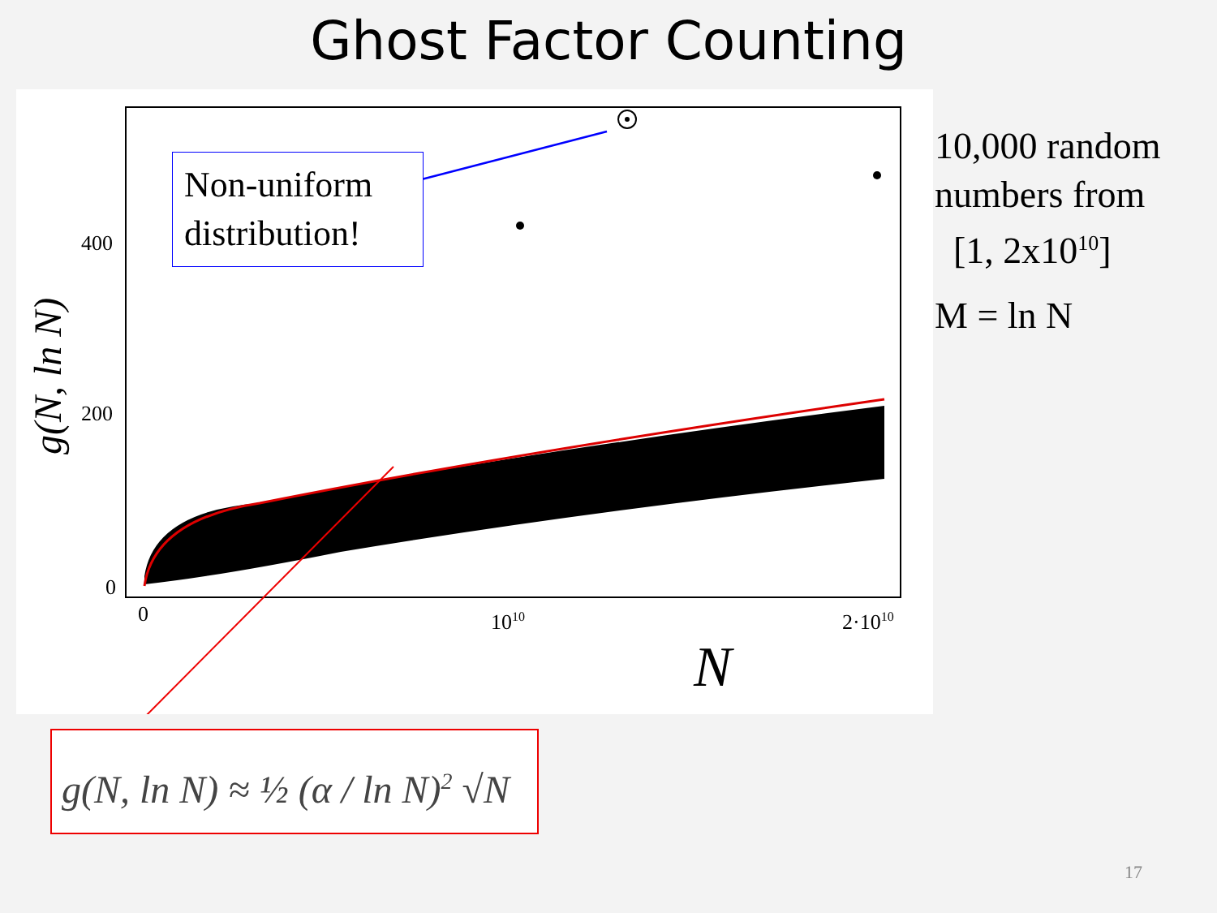Ghost Factor Counting
400
200
0
0
1010
2·1010
N
g(N, ln N)
Non-uniform distribution!
10,000 random
numbers from
[1, 2x10<sup>10</sup>]
M = ln N
g(N, ln N) ≈ ½ (α / ln N)<sup>2</sup> √N
17